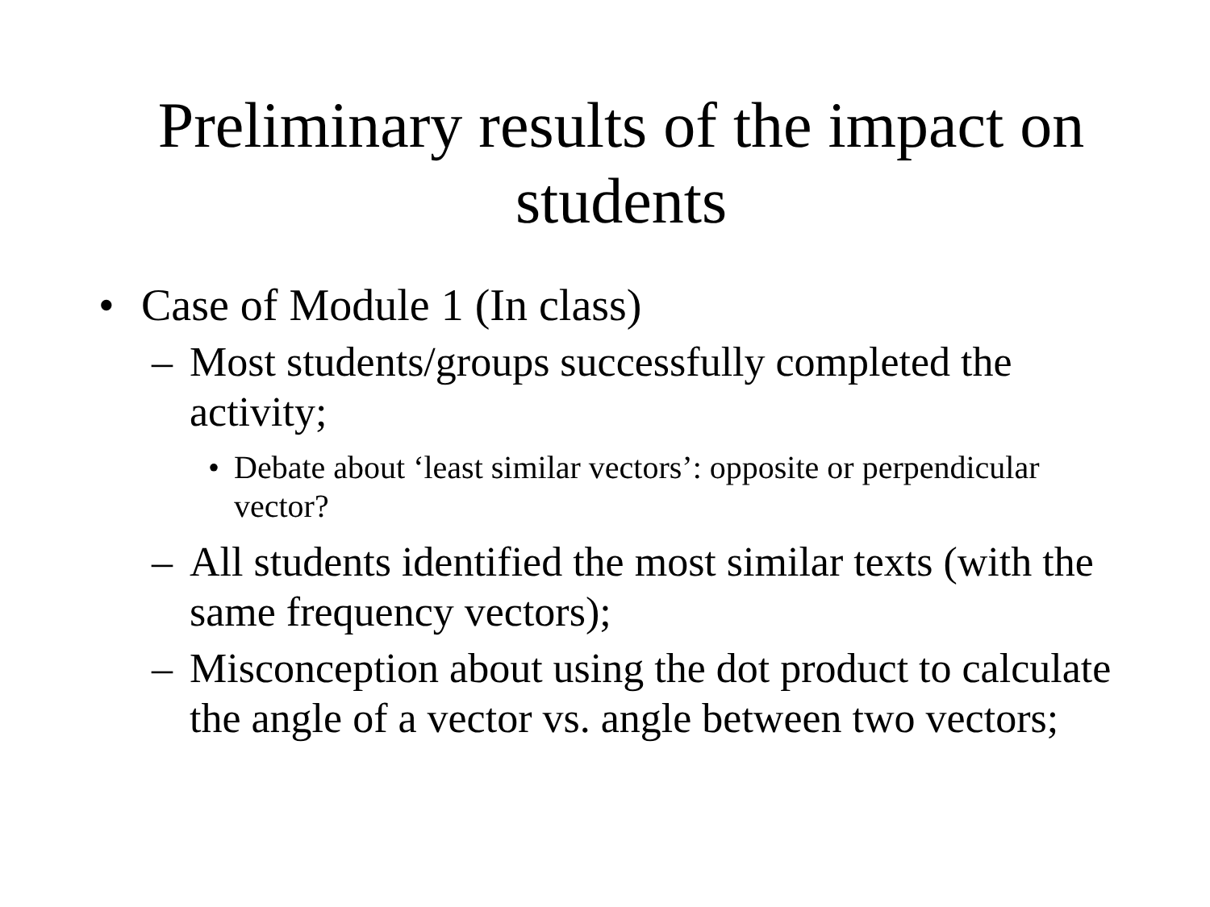Preliminary results of the impact on students
• Case of Module 1 (In class)
– Most students/groups successfully completed the activity;
• Debate about ‘least similar vectors’: opposite or perpendicular vector?
– All students identified the most similar texts (with the same frequency vectors);
– Misconception about using the dot product to calculate the angle of a vector vs. angle between two vectors;